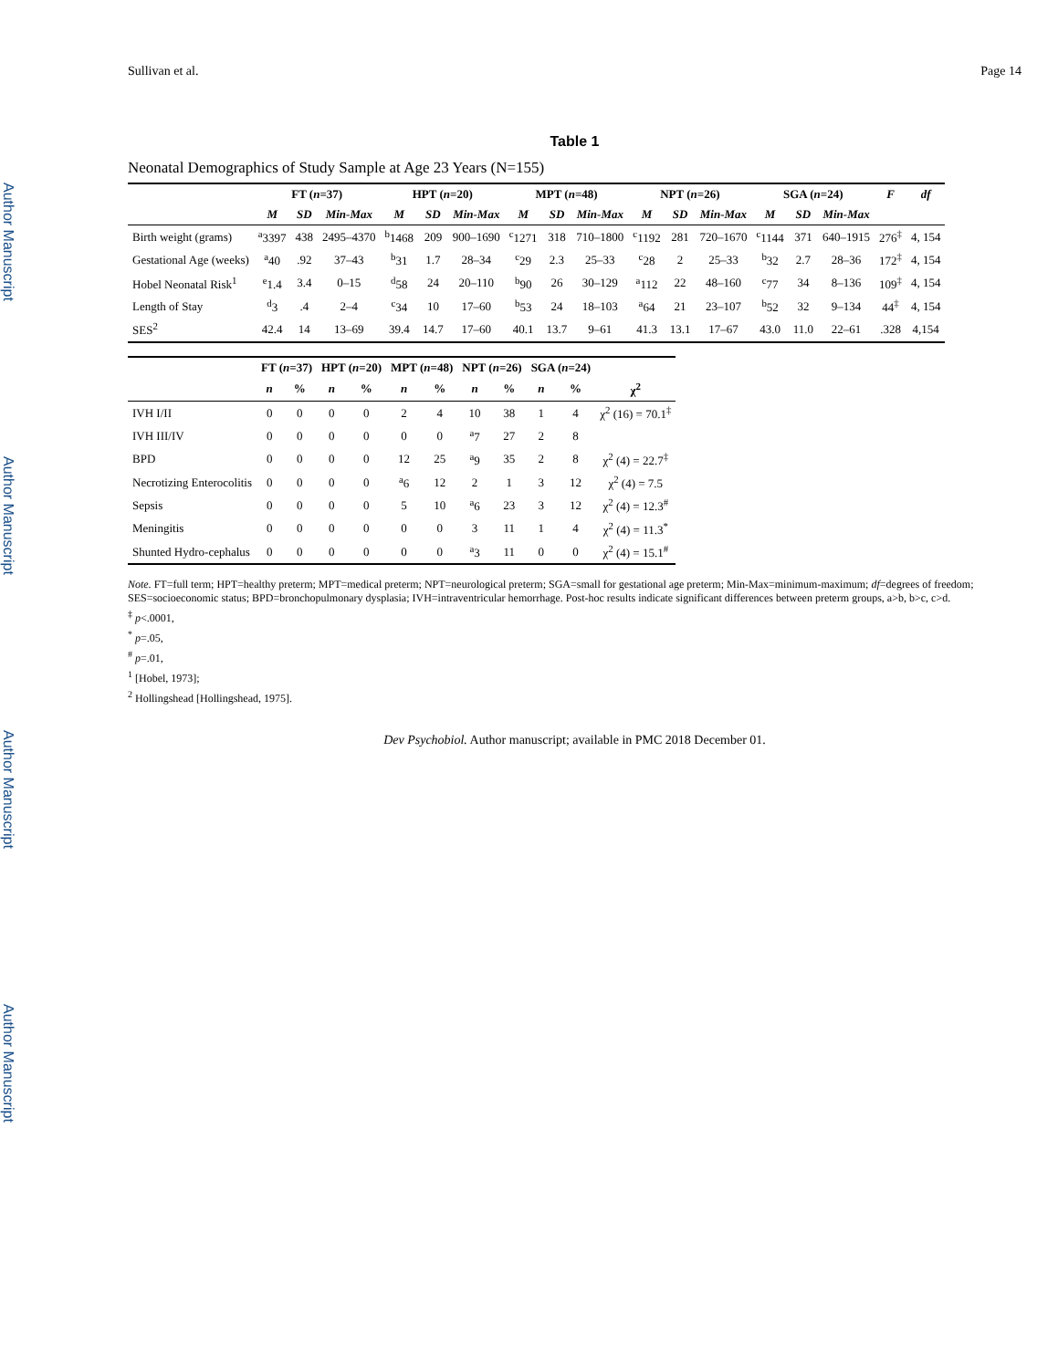Author Manuscript
Author Manuscript
Author Manuscript
Author Manuscript
Sullivan et al. Page 14
Table 1
Neonatal Demographics of Study Sample at Age 23 Years (N=155)
| | FT ( n =37) | | | HPT ( n =20) | | | MPT ( n =48) | | | NPT ( n =26) | | | SGA ( n =24) | | | F | df |
| --- | --- | --- | --- | --- | --- | --- | --- | --- | --- | --- | --- | --- | --- | --- | --- | --- | --- |
| | M | SD | Min-Max | M | SD | Min-Max | M | SD | Min-Max | M | SD | Min-Max | M | SD | Min-Max | | |
| Birth weight (grams) | <sup>a</sup> 3397 | 438 | 2495–4370 | <sup>b</sup> 1468 | 209 | 900–1690 | <sup>c</sup> 1271 | 318 | 710–1800 | <sup>c</sup> 1192 | 281 | 720–1670 | <sup>c</sup> 1144 | 371 | 640–1915 | 276<sup>‡</sup> | 4, 154 |
| Gestational Age (weeks) | <sup>a</sup> 40 | .92 | 37–43 | <sup>b</sup> 31 | 1.7 | 28–34 | <sup>c</sup> 29 | 2.3 | 25–33 | <sup>c</sup> 28 | 2 | 25–33 | <sup>b</sup> 32 | 2.7 | 28–36 | 172<sup>‡</sup> | 4, 154 |
| Hobel Neonatal Risk<sup>1</sup> | <sup>e</sup> 1.4 | 3.4 | 0–15 | <sup>d</sup> 58 | 24 | 20–110 | <sup>b</sup> 90 | 26 | 30–129 | <sup>a</sup> 112 | 22 | 48–160 | <sup>c</sup> 77 | 34 | 8–136 | 109<sup>‡</sup> | 4, 154 |
| Length of Stay | <sup>d</sup> 3 | .4 | 2–4 | <sup>c</sup> 34 | 10 | 17–60 | <sup>b</sup> 53 | 24 | 18–103 | <sup>a</sup> 64 | 21 | 23–107 | <sup>b</sup> 52 | 32 | 9–134 | 44<sup>‡</sup> | 4, 154 |
| SES<sup>2</sup> | 42.4 | 14 | 13–69 | 39.4 | 14.7 | 17–60 | 40.1 | 13.7 | 9–61 | 41.3 | 13.1 | 17–67 | 43.0 | 11.0 | 22–61 | .328 | 4,154 |
| | FT ( n =37) | | HPT ( n =20) | | MPT ( n =48) | | NPT ( n =26) | | SGA ( n =24) | | |
| --- | --- | --- | --- | --- | --- | --- | --- | --- | --- | --- | --- |
| | n | % | n | % | n | % | n | % | n | % | χ<sup>2</sup> |
| IVH I/II | 0 | 0 | 0 | 0 | 2 | 4 | 10 | 38 | 1 | 4 | χ<sup>2</sup> (16) = 70.1<sup>‡</sup> |
| IVH III/IV | 0 | 0 | 0 | 0 | 0 | 0 | <sup>a</sup> 7 | 27 | 2 | 8 | |
| BPD | 0 | 0 | 0 | 0 | 12 | 25 | <sup>a</sup> 9 | 35 | 2 | 8 | χ<sup>2</sup> (4) = 22.7<sup>‡</sup> |
| Necrotizing Enterocolitis | 0 | 0 | 0 | 0 | <sup>a</sup> 6 | 12 | 2 | 1 | 3 | 12 | χ<sup>2</sup> (4) = 7.5 |
| Sepsis | 0 | 0 | 0 | 0 | 5 | 10 | <sup>a</sup> 6 | 23 | 3 | 12 | χ<sup>2</sup> (4) = 12.3<sup>#</sup> |
| Meningitis | 0 | 0 | 0 | 0 | 0 | 0 | 3 | 11 | 1 | 4 | χ<sup>2</sup> (4) = 11.3<sup>*</sup> |
| Shunted Hydro-cephalus | 0 | 0 | 0 | 0 | 0 | 0 | <sup>a</sup> 3 | 11 | 0 | 0 | χ<sup>2</sup> (4) = 15.1<sup>#</sup> |
Note. FT=full term; HPT=healthy preterm; MPT=medical preterm; NPT=neurological preterm; SGA=small for gestational age preterm; Min-Max=minimum-maximum; df=degrees of freedom; SES=socioeconomic status; BPD=bronchopulmonary dysplasia; IVH=intraventricular hemorrhage. Post-hoc results indicate significant differences between preterm groups, a>b, b>c, c>d.
<sup>‡</sup> p<.0001,
<sup>*</sup> p=.05,
<sup>#</sup> p=.01,
<sup>1</sup> [Hobel, 1973];
<sup>2</sup> Hollingshead [Hollingshead, 1975].
Dev Psychobiol. Author manuscript; available in PMC 2018 December 01.